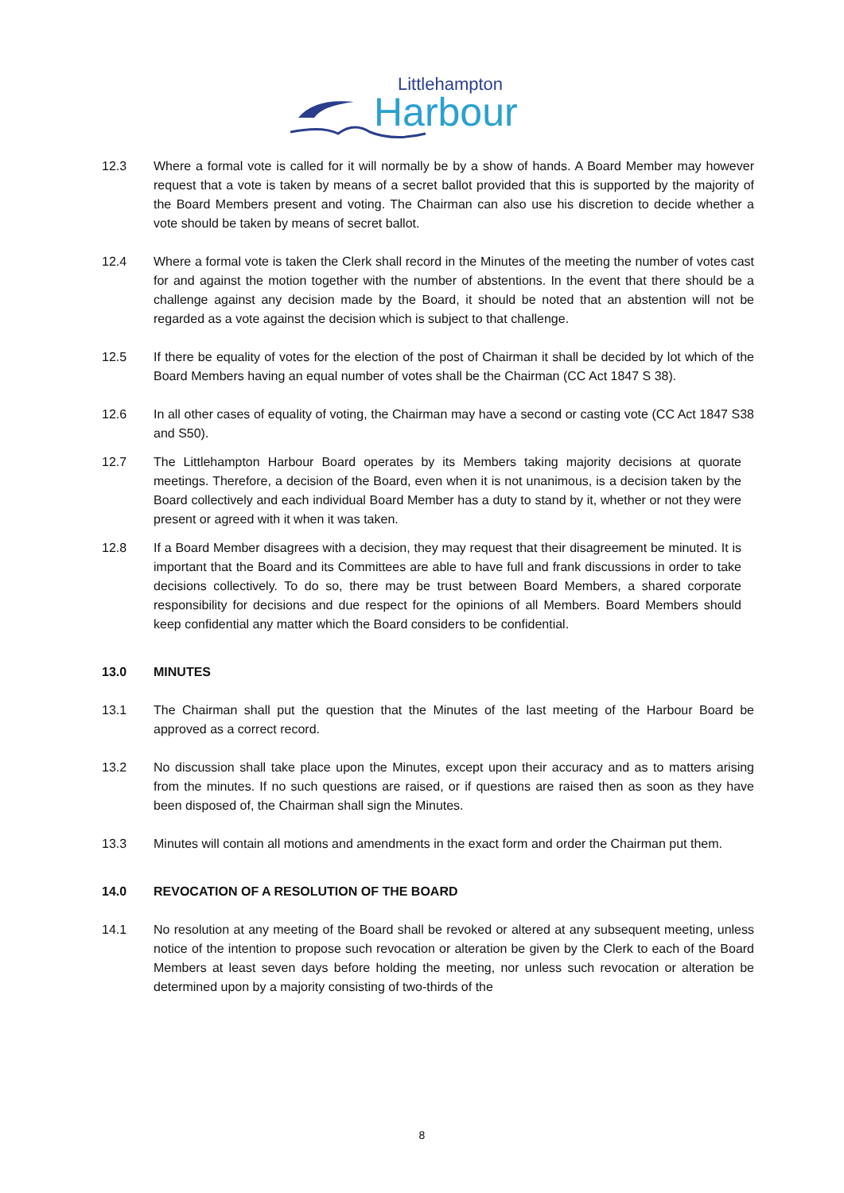Littlehampton
Harbour
12.3 Where a formal vote is called for it will normally be by a show of hands. A Board Member may however request that a vote is taken by means of a secret ballot provided that this is supported by the majority of the Board Members present and voting. The Chairman can also use his discretion to decide whether a vote should be taken by means of secret ballot.
12.4 Where a formal vote is taken the Clerk shall record in the Minutes of the meeting the number of votes cast for and against the motion together with the number of abstentions. In the event that there should be a challenge against any decision made by the Board, it should be noted that an abstention will not be regarded as a vote against the decision which is subject to that challenge.
12.5 If there be equality of votes for the election of the post of Chairman it shall be decided by lot which of the Board Members having an equal number of votes shall be the Chairman (CC Act 1847 S 38).
12.6 In all other cases of equality of voting, the Chairman may have a second or casting vote (CC Act 1847 S38 and S50).
12.7 The Littlehampton Harbour Board operates by its Members taking majority decisions at quorate meetings. Therefore, a decision of the Board, even when it is not unanimous, is a decision taken by the Board collectively and each individual Board Member has a duty to stand by it, whether or not they were present or agreed with it when it was taken.
12.8 If a Board Member disagrees with a decision, they may request that their disagreement be minuted. It is important that the Board and its Committees are able to have full and frank discussions in order to take decisions collectively. To do so, there may be trust between Board Members, a shared corporate responsibility for decisions and due respect for the opinions of all Members. Board Members should keep confidential any matter which the Board considers to be confidential.
13.0 MINUTES
13.1 The Chairman shall put the question that the Minutes of the last meeting of the Harbour Board be approved as a correct record.
13.2 No discussion shall take place upon the Minutes, except upon their accuracy and as to matters arising from the minutes. If no such questions are raised, or if questions are raised then as soon as they have been disposed of, the Chairman shall sign the Minutes.
13.3 Minutes will contain all motions and amendments in the exact form and order the Chairman put them.
14.0 REVOCATION OF A RESOLUTION OF THE BOARD
14.1 No resolution at any meeting of the Board shall be revoked or altered at any subsequent meeting, unless notice of the intention to propose such revocation or alteration be given by the Clerk to each of the Board Members at least seven days before holding the meeting, nor unless such revocation or alteration be determined upon by a majority consisting of two-thirds of the
8